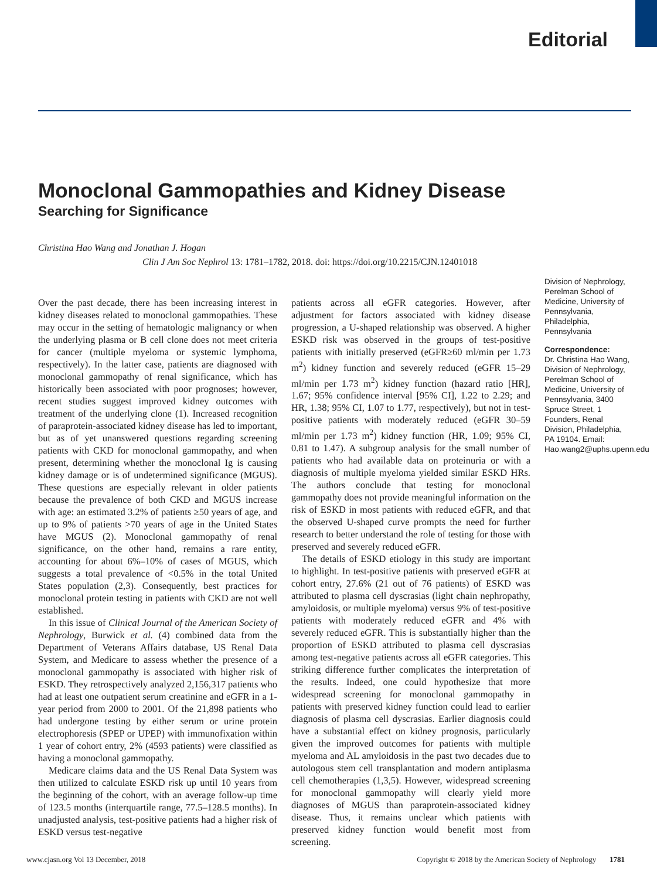Editorial
Monoclonal Gammopathies and Kidney Disease
Searching for Significance
Christina Hao Wang and Jonathan J. Hogan
Clin J Am Soc Nephrol 13: 1781–1782, 2018. doi: https://doi.org/10.2215/CJN.12401018
Over the past decade, there has been increasing interest in kidney diseases related to monoclonal gammopathies. These may occur in the setting of hematologic malignancy or when the underlying plasma or B cell clone does not meet criteria for cancer (multiple myeloma or systemic lymphoma, respectively). In the latter case, patients are diagnosed with monoclonal gammopathy of renal significance, which has historically been associated with poor prognoses; however, recent studies suggest improved kidney outcomes with treatment of the underlying clone (1). Increased recognition of paraprotein-associated kidney disease has led to important, but as of yet unanswered questions regarding screening patients with CKD for monoclonal gammopathy, and when present, determining whether the monoclonal Ig is causing kidney damage or is of undetermined significance (MGUS). These questions are especially relevant in older patients because the prevalence of both CKD and MGUS increase with age: an estimated 3.2% of patients ≥50 years of age, and up to 9% of patients >70 years of age in the United States have MGUS (2). Monoclonal gammopathy of renal significance, on the other hand, remains a rare entity, accounting for about 6%–10% of cases of MGUS, which suggests a total prevalence of <0.5% in the total United States population (2,3). Consequently, best practices for monoclonal protein testing in patients with CKD are not well established.
In this issue of Clinical Journal of the American Society of Nephrology, Burwick et al. (4) combined data from the Department of Veterans Affairs database, US Renal Data System, and Medicare to assess whether the presence of a monoclonal gammopathy is associated with higher risk of ESKD. They retrospectively analyzed 2,156,317 patients who had at least one outpatient serum creatinine and eGFR in a 1-year period from 2000 to 2001. Of the 21,898 patients who had undergone testing by either serum or urine protein electrophoresis (SPEP or UPEP) with immunofixation within 1 year of cohort entry, 2% (4593 patients) were classified as having a monoclonal gammopathy.
Medicare claims data and the US Renal Data System was then utilized to calculate ESKD risk up until 10 years from the beginning of the cohort, with an average follow-up time of 123.5 months (interquartile range, 77.5–128.5 months). In unadjusted analysis, test-positive patients had a higher risk of ESKD versus test-negative
patients across all eGFR categories. However, after adjustment for factors associated with kidney disease progression, a U-shaped relationship was observed. A higher ESKD risk was observed in the groups of test-positive patients with initially preserved (eGFR≥60 ml/min per 1.73 m<sup>2</sup>) kidney function and severely reduced (eGFR 15–29 ml/min per 1.73 m<sup>2</sup>) kidney function (hazard ratio [HR], 1.67; 95% confidence interval [95% CI], 1.22 to 2.29; and HR, 1.38; 95% CI, 1.07 to 1.77, respectively), but not in test-positive patients with moderately reduced (eGFR 30–59 ml/min per 1.73 m<sup>2</sup>) kidney function (HR, 1.09; 95% CI, 0.81 to 1.47). A subgroup analysis for the small number of patients who had available data on proteinuria or with a diagnosis of multiple myeloma yielded similar ESKD HRs. The authors conclude that testing for monoclonal gammopathy does not provide meaningful information on the risk of ESKD in most patients with reduced eGFR, and that the observed U-shaped curve prompts the need for further research to better understand the role of testing for those with preserved and severely reduced eGFR.
The details of ESKD etiology in this study are important to highlight. In test-positive patients with preserved eGFR at cohort entry, 27.6% (21 out of 76 patients) of ESKD was attributed to plasma cell dyscrasias (light chain nephropathy, amyloidosis, or multiple myeloma) versus 9% of test-positive patients with moderately reduced eGFR and 4% with severely reduced eGFR. This is substantially higher than the proportion of ESKD attributed to plasma cell dyscrasias among test-negative patients across all eGFR categories. This striking difference further complicates the interpretation of the results. Indeed, one could hypothesize that more widespread screening for monoclonal gammopathy in patients with preserved kidney function could lead to earlier diagnosis of plasma cell dyscrasias. Earlier diagnosis could have a substantial effect on kidney prognosis, particularly given the improved outcomes for patients with multiple myeloma and AL amyloidosis in the past two decades due to autologous stem cell transplantation and modern antiplasma cell chemotherapies (1,3,5). However, widespread screening for monoclonal gammopathy will clearly yield more diagnoses of MGUS than paraprotein-associated kidney disease. Thus, it remains unclear which patients with preserved kidney function would benefit most from screening.
Division of Nephrology, Perelman School of Medicine, University of Pennsylvania, Philadelphia, Pennsylvania
Correspondence:
Dr. Christina Hao Wang, Division of Nephrology, Perelman School of Medicine, University of Pennsylvania, 3400 Spruce Street, 1 Founders, Renal Division, Philadelphia, PA 19104. Email: Hao.wang2@uphs.upenn.edu
www.cjasn.org Vol 13 December, 2018 Copyright © 2018 by the American Society of Nephrology 1781